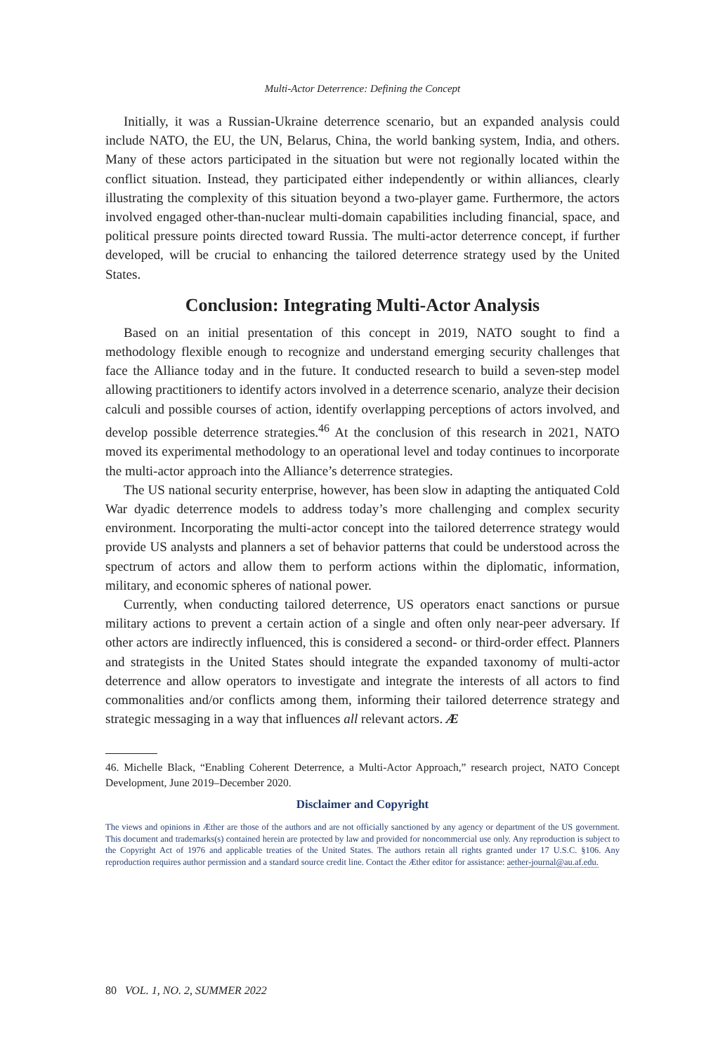Multi-Actor Deterrence: Defining the Concept
Initially, it was a Russian-Ukraine deterrence scenario, but an expanded analysis could include NATO, the EU, the UN, Belarus, China, the world banking system, India, and others. Many of these actors participated in the situation but were not regionally located within the conflict situation. Instead, they participated either independently or within alliances, clearly illustrating the complexity of this situation beyond a two-player game. Furthermore, the actors involved engaged other-than-nuclear multi-domain capabilities including financial, space, and political pressure points directed toward Russia. The multi-actor deterrence concept, if further developed, will be crucial to enhancing the tailored deterrence strategy used by the United States.
Conclusion: Integrating Multi-Actor Analysis
Based on an initial presentation of this concept in 2019, NATO sought to find a methodology flexible enough to recognize and understand emerging security challenges that face the Alliance today and in the future. It conducted research to build a seven-step model allowing practitioners to identify actors involved in a deterrence scenario, analyze their decision calculi and possible courses of action, identify overlapping perceptions of actors involved, and develop possible deterrence strategies.<sup>46</sup> At the conclusion of this research in 2021, NATO moved its experimental methodology to an operational level and today continues to incorporate the multi-actor approach into the Alliance’s deterrence strategies.
The US national security enterprise, however, has been slow in adapting the antiquated Cold War dyadic deterrence models to address today’s more challenging and complex security environment. Incorporating the multi-actor concept into the tailored deterrence strategy would provide US analysts and planners a set of behavior patterns that could be understood across the spectrum of actors and allow them to perform actions within the diplomatic, information, military, and economic spheres of national power.
Currently, when conducting tailored deterrence, US operators enact sanctions or pursue military actions to prevent a certain action of a single and often only near-peer adversary. If other actors are indirectly influenced, this is considered a second- or third-order effect. Planners and strategists in the United States should integrate the expanded taxonomy of multi-actor deterrence and allow operators to investigate and integrate the interests of all actors to find commonalities and/or conflicts among them, informing their tailored deterrence strategy and strategic messaging in a way that influences all relevant actors. Æ
46. Michelle Black, “Enabling Coherent Deterrence, a Multi-Actor Approach,” research project, NATO Concept Development, June 2019–December 2020.
Disclaimer and Copyright
The views and opinions in Æther are those of the authors and are not officially sanctioned by any agency or department of the US government. This document and trademarks(s) contained herein are protected by law and provided for noncommercial use only. Any reproduction is subject to the Copyright Act of 1976 and applicable treaties of the United States. The authors retain all rights granted under 17 U.S.C. §106. Any reproduction requires author permission and a standard source credit line. Contact the Æther editor for assistance: aether-journal@au.af.edu.
80 VOL. 1, NO. 2, SUMMER 2022